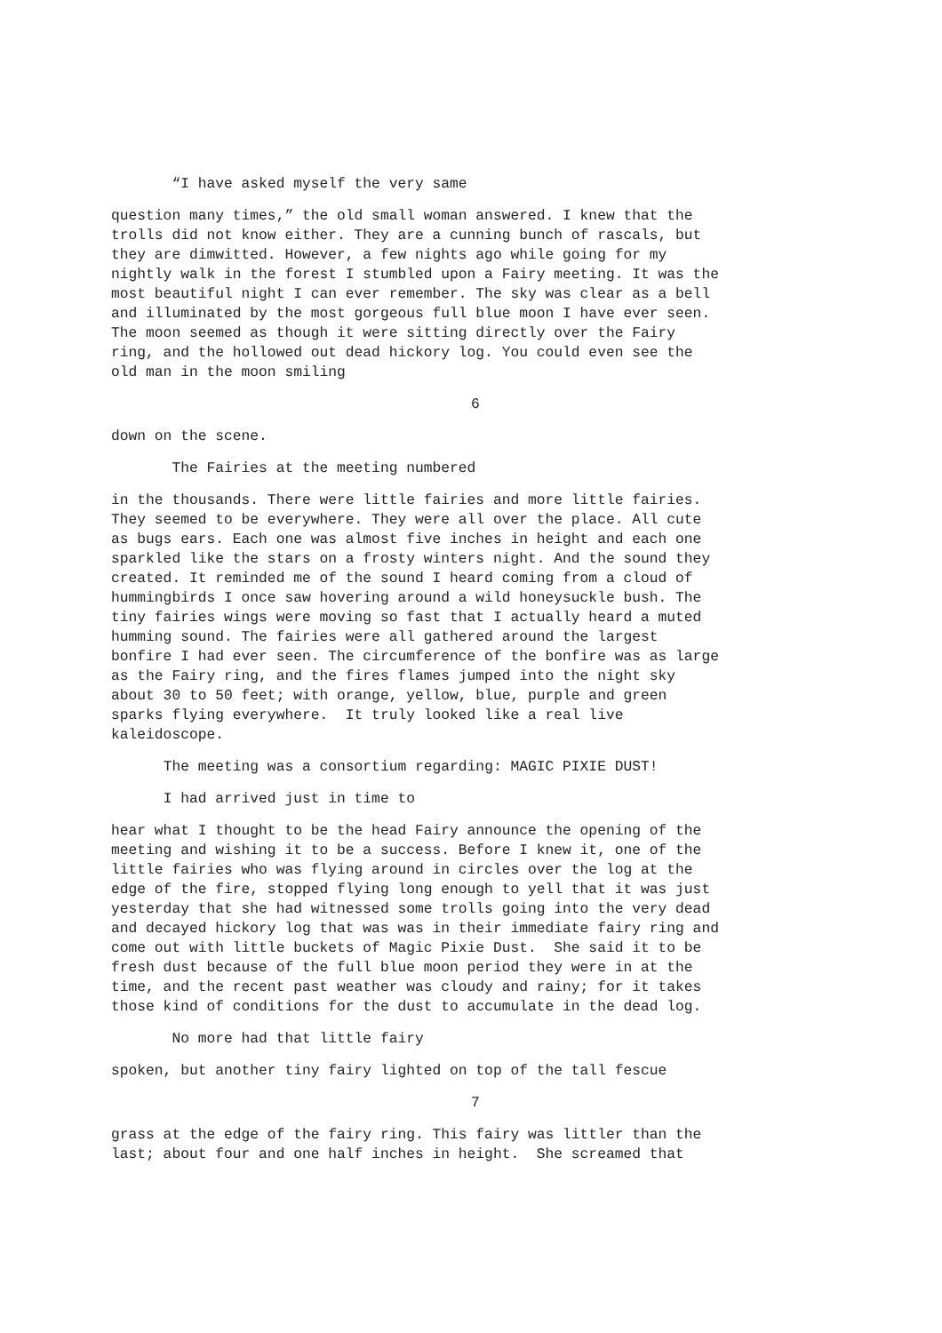“I have asked myself the very same
question many times,” the old small woman answered. I knew that the trolls did not know either. They are a cunning bunch of rascals, but they are dimwitted. However, a few nights ago while going for my nightly walk in the forest I stumbled upon a Fairy meeting. It was the most beautiful night I can ever remember. The sky was clear as a bell and illuminated by the most gorgeous full blue moon I have ever seen. The moon seemed as though it were sitting directly over the Fairy ring, and the hollowed out dead hickory log. You could even see the old man in the moon smiling
6
down on the scene.
The Fairies at the meeting numbered
in the thousands. There were little fairies and more little fairies. They seemed to be everywhere. They were all over the place. All cute as bugs ears. Each one was almost five inches in height and each one sparkled like the stars on a frosty winters night. And the sound they created. It reminded me of the sound I heard coming from a cloud of hummingbirds I once saw hovering around a wild honeysuckle bush. The tiny fairies wings were moving so fast that I actually heard a muted humming sound. The fairies were all gathered around the largest bonfire I had ever seen. The circumference of the bonfire was as large as the Fairy ring, and the fires flames jumped into the night sky about 30 to 50 feet; with orange, yellow, blue, purple and green sparks flying everywhere. It truly looked like a real live kaleidoscope.
The meeting was a consortium regarding: MAGIC PIXIE DUST!
I had arrived just in time to
hear what I thought to be the head Fairy announce the opening of the meeting and wishing it to be a success. Before I knew it, one of the little fairies who was flying around in circles over the log at the edge of the fire, stopped flying long enough to yell that it was just yesterday that she had witnessed some trolls going into the very dead and decayed hickory log that was was in their immediate fairy ring and come out with little buckets of Magic Pixie Dust. She said it to be fresh dust because of the full blue moon period they were in at the time, and the recent past weather was cloudy and rainy; for it takes those kind of conditions for the dust to accumulate in the dead log.
No more had that little fairy
spoken, but another tiny fairy lighted on top of the tall fescue
7
grass at the edge of the fairy ring. This fairy was littler than the last; about four and one half inches in height. She screamed that